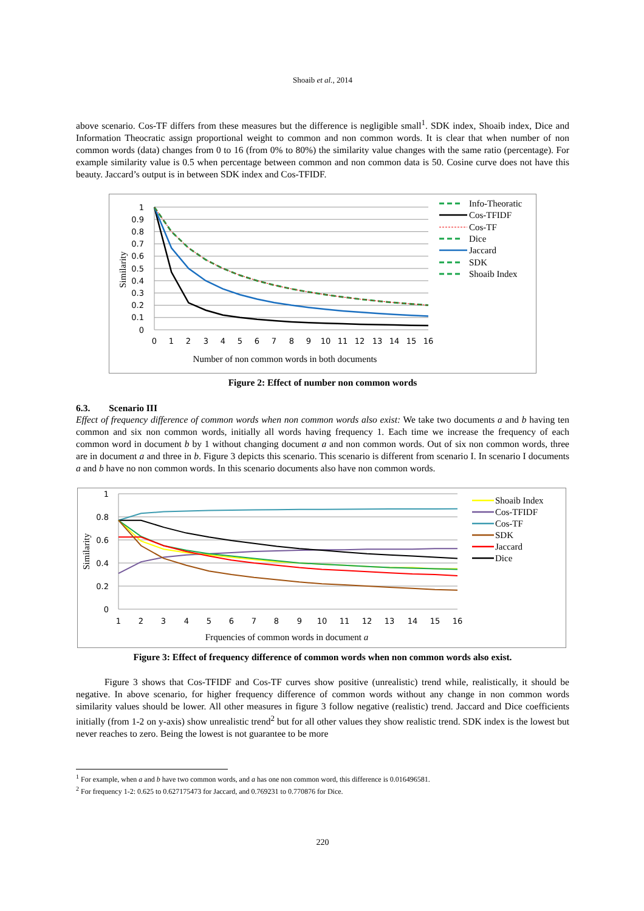Shoaib et al., 2014
above scenario. Cos-TF differs from these measures but the difference is negligible small<sup>1</sup>. SDK index, Shoaib index, Dice and Information Theocratic assign proportional weight to common and non common words. It is clear that when number of non common words (data) changes from 0 to 16 (from 0% to 80%) the similarity value changes with the same ratio (percentage). For example similarity value is 0.5 when percentage between common and non common data is 50. Cosine curve does not have this beauty. Jaccard’s output is in between SDK index and Cos-TFIDF.
1
0.9
0.8
0.7
0.6
0.5
0.4
0.3
0.2
0.1
0
0
1
2
3
4
5
6
7
8
9
10
11
12
13
14
15
16
Number of non common words in both documents
Similarity
Info-Theoratic
Cos-TFIDF
Cos-TF
Dice
Jaccard
SDK
Shoaib Index
Figure 2: Effect of number non common words
6.3. Scenario III
Effect of frequency difference of common words when non common words also exist: We take two documents a and b having ten common and six non common words, initially all words having frequency 1. Each time we increase the frequency of each common word in document b by 1 without changing document a and non common words. Out of six non common words, three are in document a and three in b. Figure 3 depicts this scenario. This scenario is different from scenario I. In scenario I documents a and b have no non common words. In this scenario documents also have non common words.
1
0.8
0.6
0.4
0.2
0
1
2
3
4
5
6
7
8
9
10
11
12
13
14
15
16
Frquencies of common words in document a
Similarity
Shoaib Index
Cos-TFIDF
Cos-TF
SDK
Jaccard
Dice
Figure 3: Effect of frequency difference of common words when non common words also exist.
Figure 3 shows that Cos-TFIDF and Cos-TF curves show positive (unrealistic) trend while, realistically, it should be negative. In above scenario, for higher frequency difference of common words without any change in non common words similarity values should be lower. All other measures in figure 3 follow negative (realistic) trend. Jaccard and Dice coefficients initially (from 1-2 on y-axis) show unrealistic trend<sup>2</sup> but for all other values they show realistic trend. SDK index is the lowest but never reaches to zero. Being the lowest is not guarantee to be more
<sup>1</sup> For example, when a and b have two common words, and a has one non common word, this difference is 0.016496581.
<sup>2</sup> For frequency 1-2: 0.625 to 0.627175473 for Jaccard, and 0.769231 to 0.770876 for Dice.
220